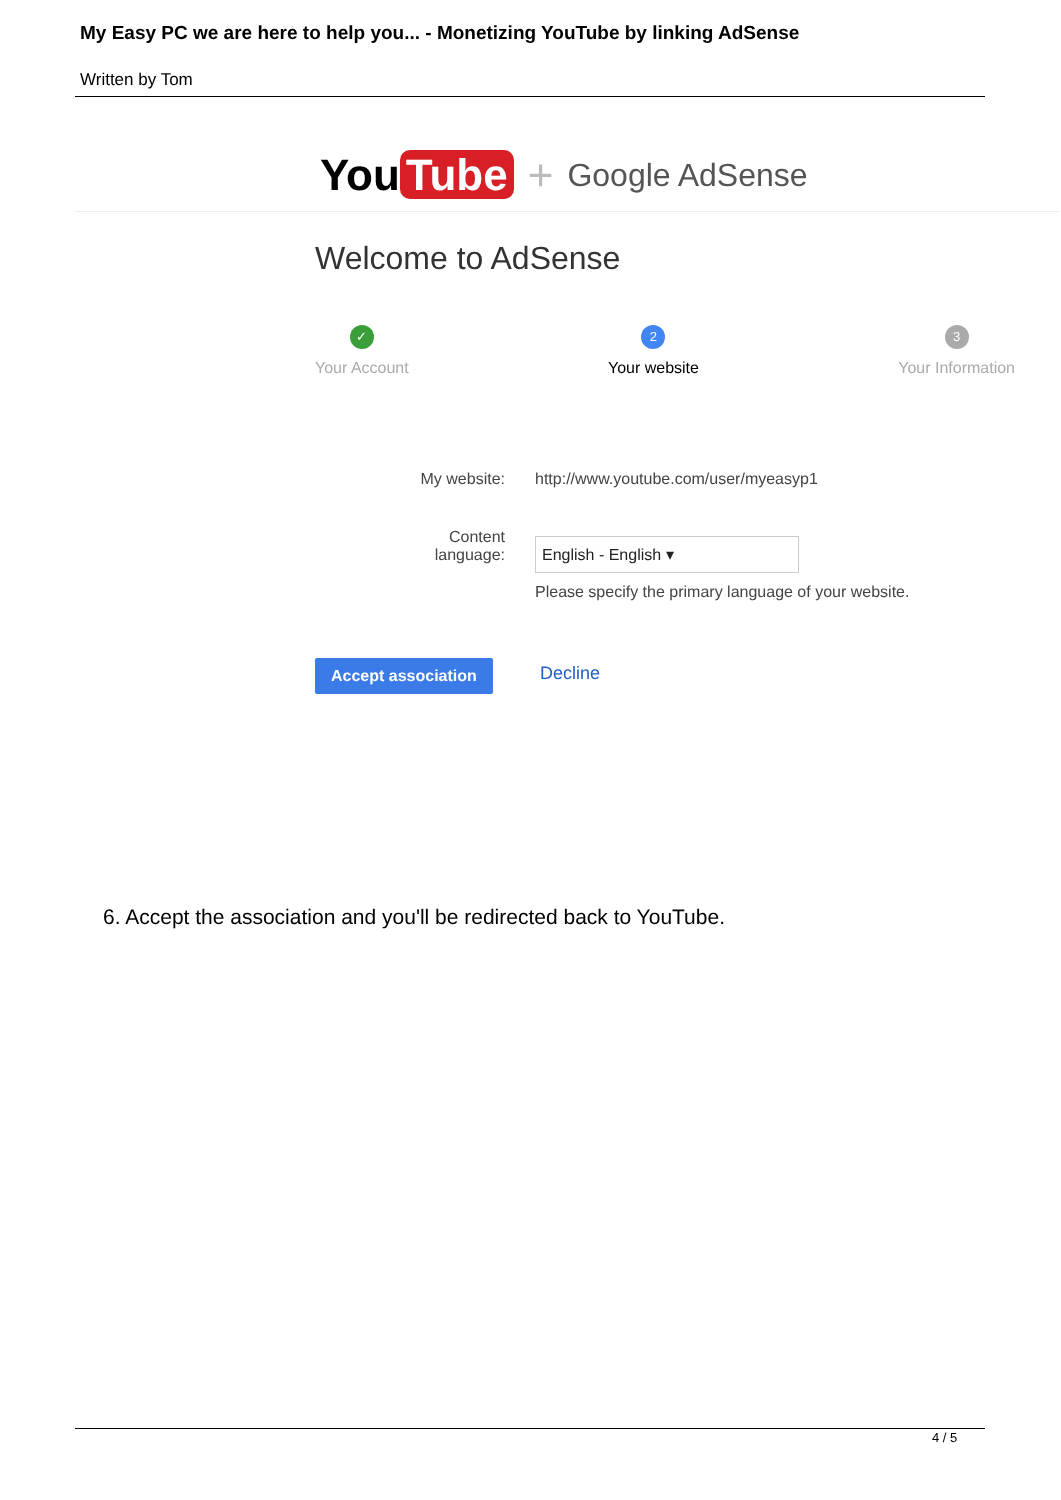My Easy PC we are here to help you... - Monetizing YouTube by linking AdSense
Written by Tom
You Tube + Google AdSense
Welcome to AdSense
✓
Your Account
2
Your website
3
Your Information
My website: http://www.youtube.com/user/myeasyp1
Content language: English - English ▾
Please specify the primary language of your website.
Accept association Decline
6. Accept the association and you'll be redirected back to YouTube.
4 / 5